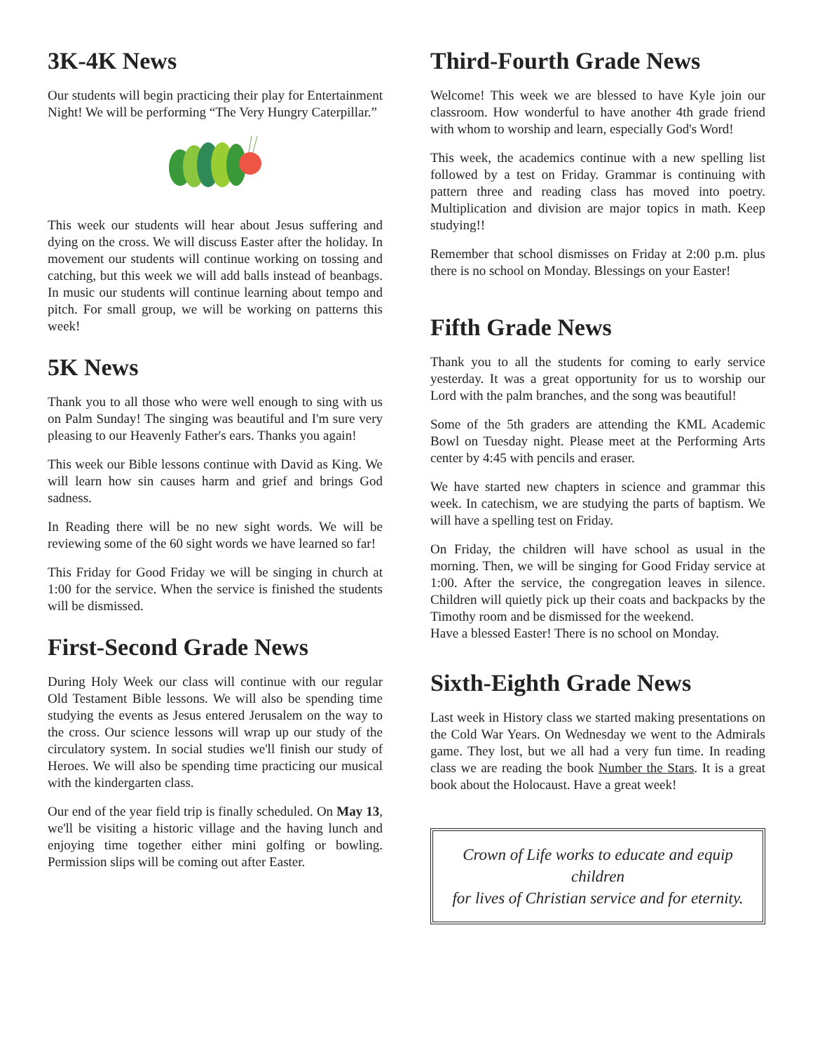3K-4K News
Our students will begin practicing their play for Entertainment Night! We will be performing “The Very Hungry Caterpillar.”
This week our students will hear about Jesus suffering and dying on the cross. We will discuss Easter after the holiday. In movement our students will continue working on tossing and catching, but this week we will add balls instead of beanbags. In music our students will continue learning about tempo and pitch. For small group, we will be working on patterns this week!
5K News
Thank you to all those who were well enough to sing with us on Palm Sunday! The singing was beautiful and I'm sure very pleasing to our Heavenly Father's ears. Thanks you again!
This week our Bible lessons continue with David as King. We will learn how sin causes harm and grief and brings God sadness.
In Reading there will be no new sight words. We will be reviewing some of the 60 sight words we have learned so far!
This Friday for Good Friday we will be singing in church at 1:00 for the service. When the service is finished the students will be dismissed.
First-Second Grade News
During Holy Week our class will continue with our regular Old Testament Bible lessons. We will also be spending time studying the events as Jesus entered Jerusalem on the way to the cross. Our science lessons will wrap up our study of the circulatory system. In social studies we'll finish our study of Heroes. We will also be spending time practicing our musical with the kindergarten class.
Our end of the year field trip is finally scheduled. On May 13, we'll be visiting a historic village and the having lunch and enjoying time together either mini golfing or bowling. Permission slips will be coming out after Easter.
Third-Fourth Grade News
Welcome! This week we are blessed to have Kyle join our classroom. How wonderful to have another 4th grade friend with whom to worship and learn, especially God's Word!
This week, the academics continue with a new spelling list followed by a test on Friday. Grammar is continuing with pattern three and reading class has moved into poetry. Multiplication and division are major topics in math. Keep studying!!
Remember that school dismisses on Friday at 2:00 p.m. plus there is no school on Monday. Blessings on your Easter!
Fifth Grade News
Thank you to all the students for coming to early service yesterday. It was a great opportunity for us to worship our Lord with the palm branches, and the song was beautiful!
Some of the 5th graders are attending the KML Academic Bowl on Tuesday night. Please meet at the Performing Arts center by 4:45 with pencils and eraser.
We have started new chapters in science and grammar this week. In catechism, we are studying the parts of baptism. We will have a spelling test on Friday.
On Friday, the children will have school as usual in the morning. Then, we will be singing for Good Friday service at 1:00. After the service, the congregation leaves in silence. Children will quietly pick up their coats and backpacks by the Timothy room and be dismissed for the weekend.
Have a blessed Easter! There is no school on Monday.
Sixth-Eighth Grade News
Last week in History class we started making presentations on the Cold War Years. On Wednesday we went to the Admirals game. They lost, but we all had a very fun time. In reading class we are reading the book Number the Stars. It is a great book about the Holocaust. Have a great week!
Crown of Life works to educate and equip children
for lives of Christian service and for eternity.